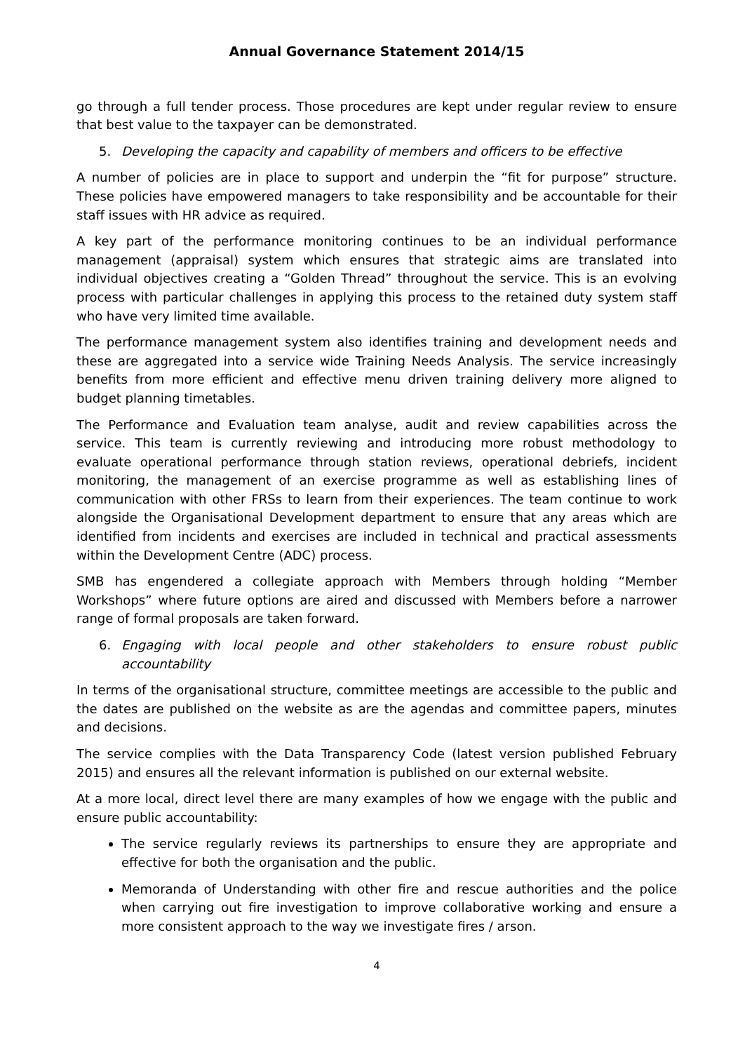Annual Governance Statement 2014/15
go through a full tender process. Those procedures are kept under regular review to ensure that best value to the taxpayer can be demonstrated.
5. Developing the capacity and capability of members and officers to be effective
A number of policies are in place to support and underpin the “fit for purpose” structure. These policies have empowered managers to take responsibility and be accountable for their staff issues with HR advice as required.
A key part of the performance monitoring continues to be an individual performance management (appraisal) system which ensures that strategic aims are translated into individual objectives creating a “Golden Thread” throughout the service. This is an evolving process with particular challenges in applying this process to the retained duty system staff who have very limited time available.
The performance management system also identifies training and development needs and these are aggregated into a service wide Training Needs Analysis. The service increasingly benefits from more efficient and effective menu driven training delivery more aligned to budget planning timetables.
The Performance and Evaluation team analyse, audit and review capabilities across the service. This team is currently reviewing and introducing more robust methodology to evaluate operational performance through station reviews, operational debriefs, incident monitoring, the management of an exercise programme as well as establishing lines of communication with other FRSs to learn from their experiences. The team continue to work alongside the Organisational Development department to ensure that any areas which are identified from incidents and exercises are included in technical and practical assessments within the Development Centre (ADC) process.
SMB has engendered a collegiate approach with Members through holding “Member Workshops” where future options are aired and discussed with Members before a narrower range of formal proposals are taken forward.
6. Engaging with local people and other stakeholders to ensure robust public accountability
In terms of the organisational structure, committee meetings are accessible to the public and the dates are published on the website as are the agendas and committee papers, minutes and decisions.
The service complies with the Data Transparency Code (latest version published February 2015) and ensures all the relevant information is published on our external website.
At a more local, direct level there are many examples of how we engage with the public and ensure public accountability:
The service regularly reviews its partnerships to ensure they are appropriate and effective for both the organisation and the public.
Memoranda of Understanding with other fire and rescue authorities and the police when carrying out fire investigation to improve collaborative working and ensure a more consistent approach to the way we investigate fires / arson.
4